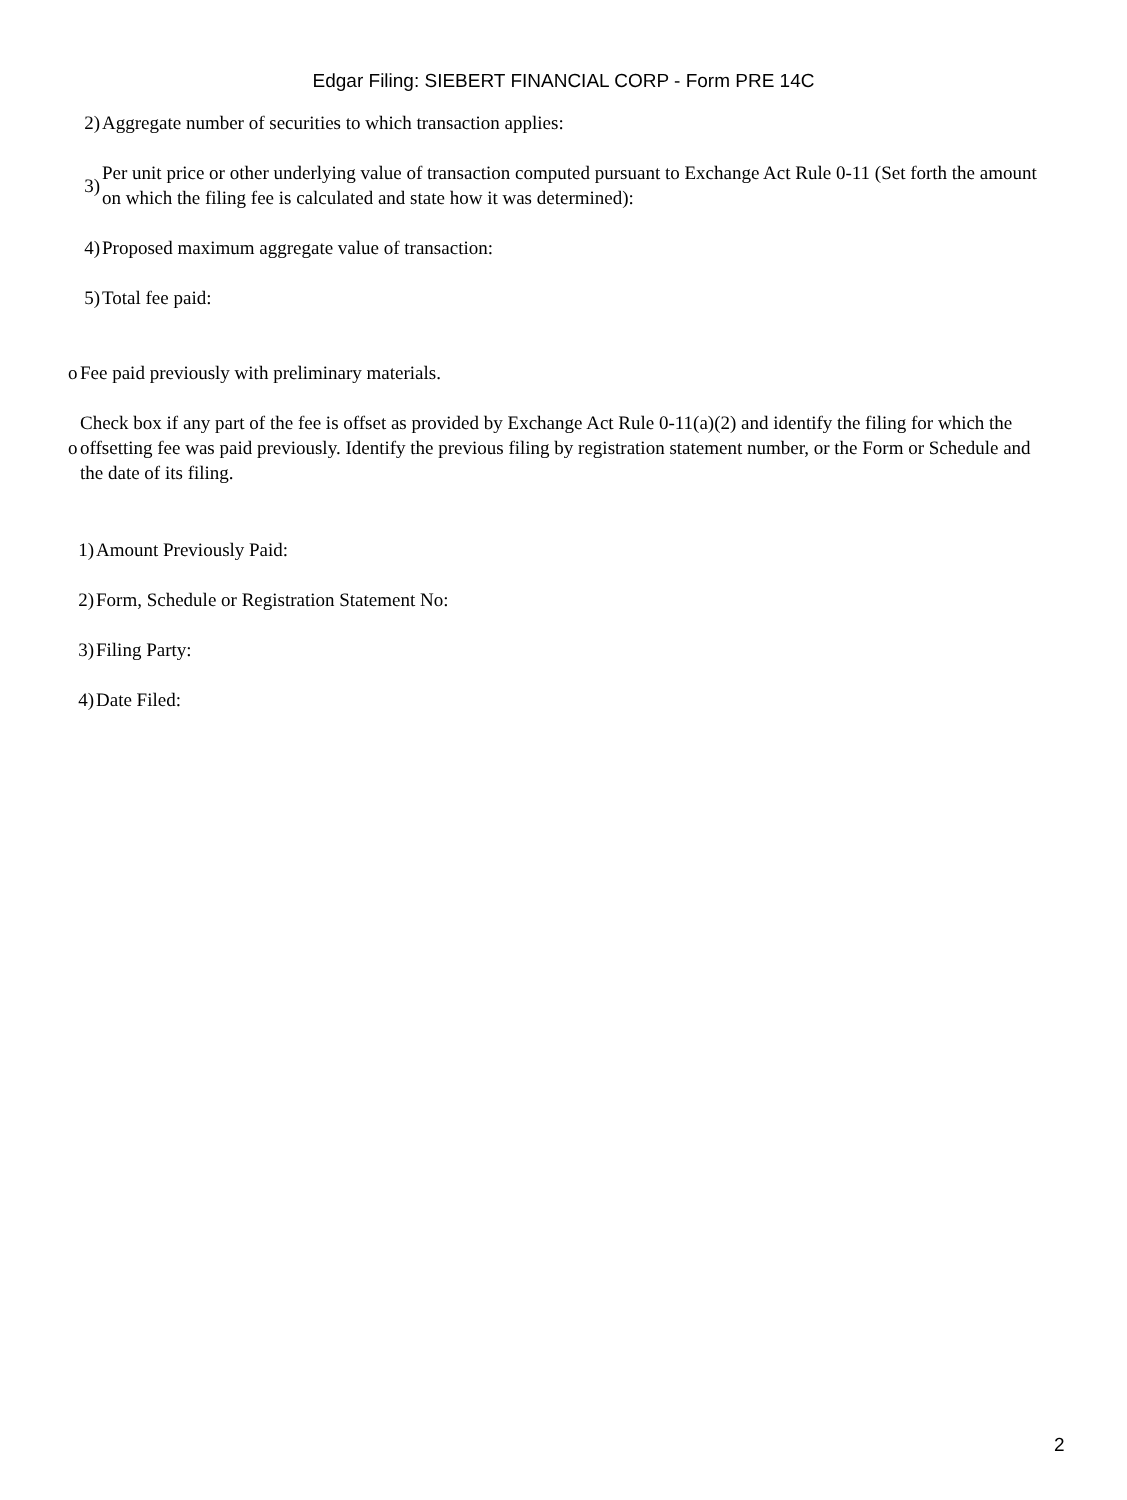Edgar Filing: SIEBERT FINANCIAL CORP - Form PRE 14C
2) Aggregate number of securities to which transaction applies:
3) Per unit price or other underlying value of transaction computed pursuant to Exchange Act Rule 0-11 (Set forth the amount on which the filing fee is calculated and state how it was determined):
4) Proposed maximum aggregate value of transaction:
5) Total fee paid:
o Fee paid previously with preliminary materials.
o Check box if any part of the fee is offset as provided by Exchange Act Rule 0-11(a)(2) and identify the filing for which the offsetting fee was paid previously. Identify the previous filing by registration statement number, or the Form or Schedule and the date of its filing.
1) Amount Previously Paid:
2) Form, Schedule or Registration Statement No:
3) Filing Party:
4) Date Filed:
2